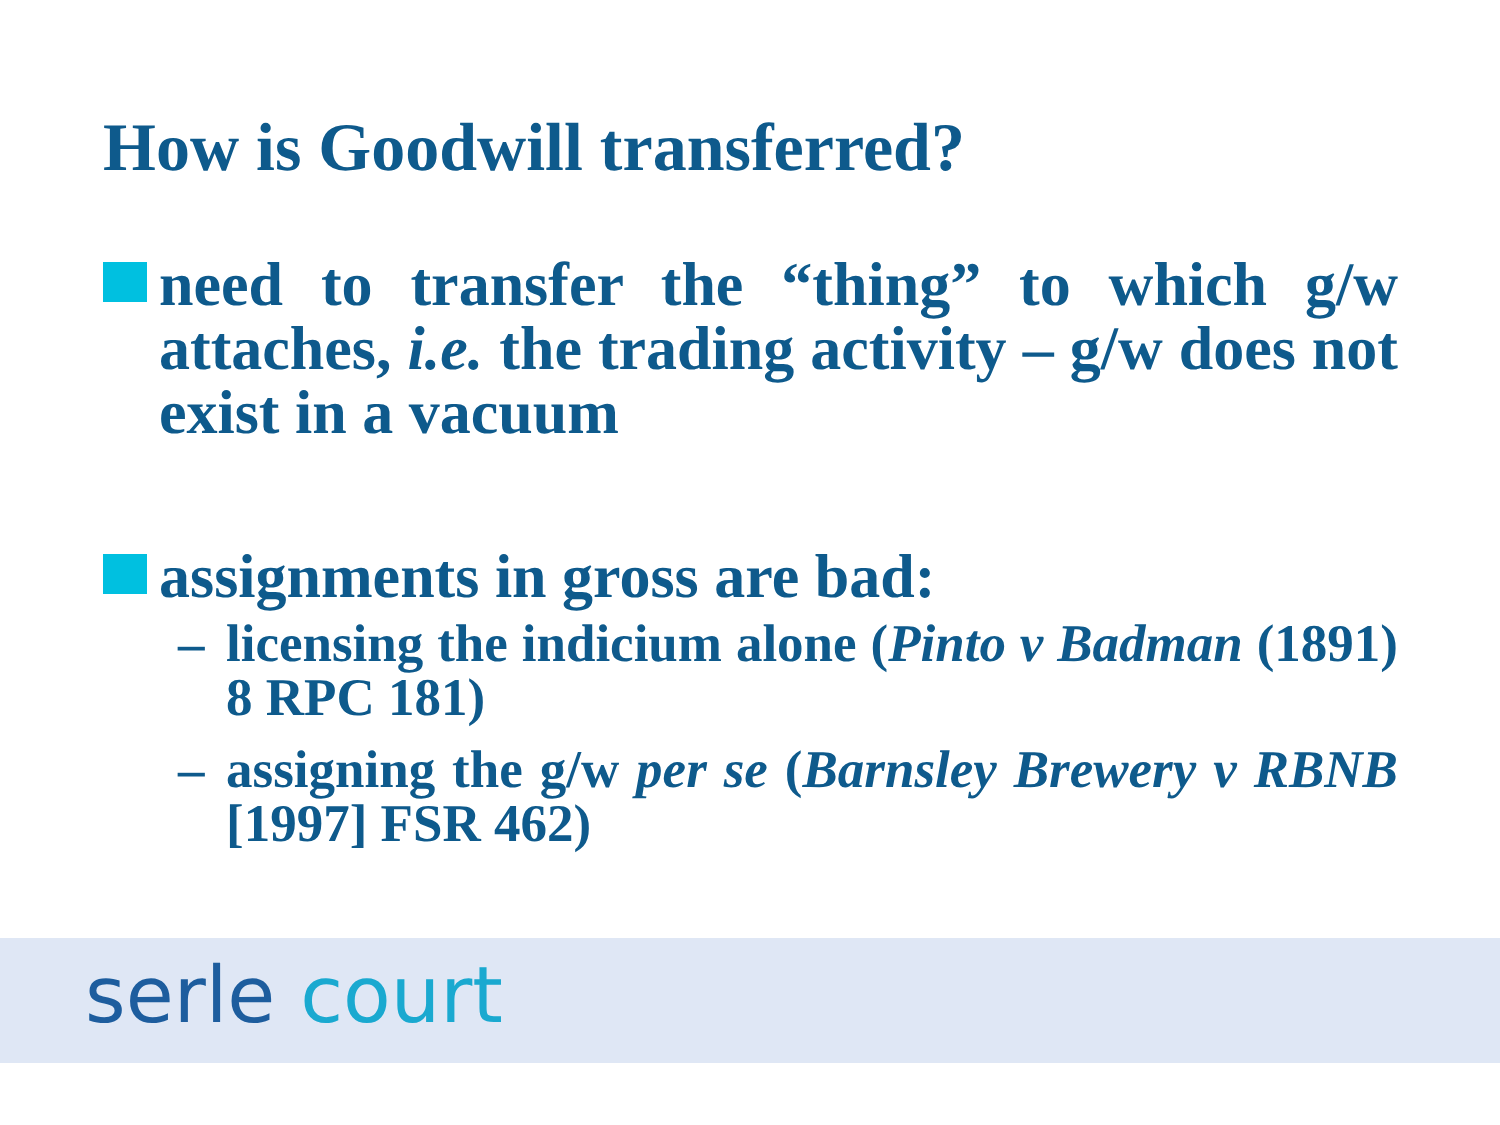How is Goodwill transferred?
need to transfer the “thing” to which g/w attaches, i.e. the trading activity – g/w does not exist in a vacuum
assignments in gross are bad:
– licensing the indicium alone (Pinto v Badman (1891) 8 RPC 181)
– assigning the g/w per se (Barnsley Brewery v RBNB [1997] FSR 462)
serle court